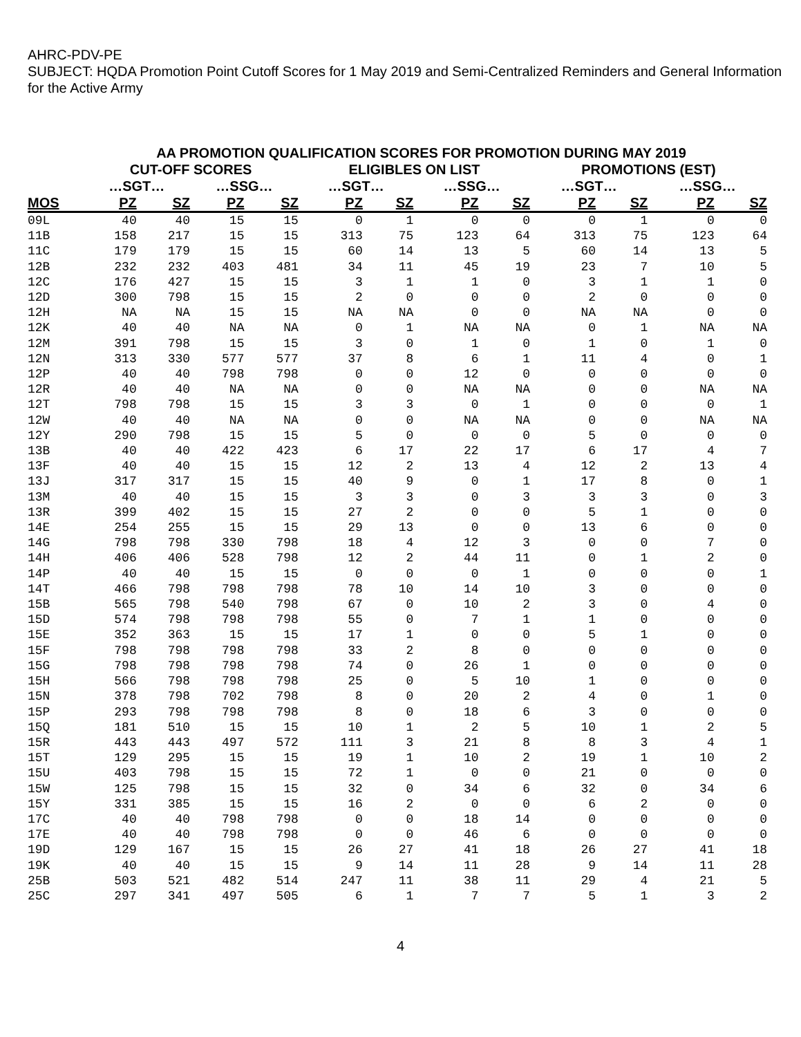AHRC-PDV-PE
SUBJECT: HQDA Promotion Point Cutoff Scores for 1 May 2019 and Semi-Centralized Reminders and General Information for the Active Army
AA PROMOTION QUALIFICATION SCORES FOR PROMOTION DURING MAY 2019
| | CUT-OFF SCORES | | | | ELIGIBLES ON LIST | | | | PROMOTIONS (EST) | | | |
| --- | --- | --- | --- | --- | --- | --- | --- | --- | --- | --- | --- | --- |
| | …SGT… | | …SSG… | | …SGT… | | …SSG… | | …SGT… | | …SSG… | |
| MOS | PZ | SZ | PZ | SZ | PZ | SZ | PZ | SZ | PZ | SZ | PZ | SZ |
| 09L | 40 | 40 | 15 | 15 | 0 | 1 | 0 | 0 | 0 | 1 | 0 | 0 |
| 11B | 158 | 217 | 15 | 15 | 313 | 75 | 123 | 64 | 313 | 75 | 123 | 64 |
| 11C | 179 | 179 | 15 | 15 | 60 | 14 | 13 | 5 | 60 | 14 | 13 | 5 |
| 12B | 232 | 232 | 403 | 481 | 34 | 11 | 45 | 19 | 23 | 7 | 10 | 5 |
| 12C | 176 | 427 | 15 | 15 | 3 | 1 | 1 | 0 | 3 | 1 | 1 | 0 |
| 12D | 300 | 798 | 15 | 15 | 2 | 0 | 0 | 0 | 2 | 0 | 0 | 0 |
| 12H | NA | NA | 15 | 15 | NA | NA | 0 | 0 | NA | NA | 0 | 0 |
| 12K | 40 | 40 | NA | NA | 0 | 1 | NA | NA | 0 | 1 | NA | NA |
| 12M | 391 | 798 | 15 | 15 | 3 | 0 | 1 | 0 | 1 | 0 | 1 | 0 |
| 12N | 313 | 330 | 577 | 577 | 37 | 8 | 6 | 1 | 11 | 4 | 0 | 1 |
| 12P | 40 | 40 | 798 | 798 | 0 | 0 | 12 | 0 | 0 | 0 | 0 | 0 |
| 12R | 40 | 40 | NA | NA | 0 | 0 | NA | NA | 0 | 0 | NA | NA |
| 12T | 798 | 798 | 15 | 15 | 3 | 3 | 0 | 1 | 0 | 0 | 0 | 1 |
| 12W | 40 | 40 | NA | NA | 0 | 0 | NA | NA | 0 | 0 | NA | NA |
| 12Y | 290 | 798 | 15 | 15 | 5 | 0 | 0 | 0 | 5 | 0 | 0 | 0 |
| 13B | 40 | 40 | 422 | 423 | 6 | 17 | 22 | 17 | 6 | 17 | 4 | 7 |
| 13F | 40 | 40 | 15 | 15 | 12 | 2 | 13 | 4 | 12 | 2 | 13 | 4 |
| 13J | 317 | 317 | 15 | 15 | 40 | 9 | 0 | 1 | 17 | 8 | 0 | 1 |
| 13M | 40 | 40 | 15 | 15 | 3 | 3 | 0 | 3 | 3 | 3 | 0 | 3 |
| 13R | 399 | 402 | 15 | 15 | 27 | 2 | 0 | 0 | 5 | 1 | 0 | 0 |
| 14E | 254 | 255 | 15 | 15 | 29 | 13 | 0 | 0 | 13 | 6 | 0 | 0 |
| 14G | 798 | 798 | 330 | 798 | 18 | 4 | 12 | 3 | 0 | 0 | 7 | 0 |
| 14H | 406 | 406 | 528 | 798 | 12 | 2 | 44 | 11 | 0 | 1 | 2 | 0 |
| 14P | 40 | 40 | 15 | 15 | 0 | 0 | 0 | 1 | 0 | 0 | 0 | 1 |
| 14T | 466 | 798 | 798 | 798 | 78 | 10 | 14 | 10 | 3 | 0 | 0 | 0 |
| 15B | 565 | 798 | 540 | 798 | 67 | 0 | 10 | 2 | 3 | 0 | 4 | 0 |
| 15D | 574 | 798 | 798 | 798 | 55 | 0 | 7 | 1 | 1 | 0 | 0 | 0 |
| 15E | 352 | 363 | 15 | 15 | 17 | 1 | 0 | 0 | 5 | 1 | 0 | 0 |
| 15F | 798 | 798 | 798 | 798 | 33 | 2 | 8 | 0 | 0 | 0 | 0 | 0 |
| 15G | 798 | 798 | 798 | 798 | 74 | 0 | 26 | 1 | 0 | 0 | 0 | 0 |
| 15H | 566 | 798 | 798 | 798 | 25 | 0 | 5 | 10 | 1 | 0 | 0 | 0 |
| 15N | 378 | 798 | 702 | 798 | 8 | 0 | 20 | 2 | 4 | 0 | 1 | 0 |
| 15P | 293 | 798 | 798 | 798 | 8 | 0 | 18 | 6 | 3 | 0 | 0 | 0 |
| 15Q | 181 | 510 | 15 | 15 | 10 | 1 | 2 | 5 | 10 | 1 | 2 | 5 |
| 15R | 443 | 443 | 497 | 572 | 111 | 3 | 21 | 8 | 8 | 3 | 4 | 1 |
| 15T | 129 | 295 | 15 | 15 | 19 | 1 | 10 | 2 | 19 | 1 | 10 | 2 |
| 15U | 403 | 798 | 15 | 15 | 72 | 1 | 0 | 0 | 21 | 0 | 0 | 0 |
| 15W | 125 | 798 | 15 | 15 | 32 | 0 | 34 | 6 | 32 | 0 | 34 | 6 |
| 15Y | 331 | 385 | 15 | 15 | 16 | 2 | 0 | 0 | 6 | 2 | 0 | 0 |
| 17C | 40 | 40 | 798 | 798 | 0 | 0 | 18 | 14 | 0 | 0 | 0 | 0 |
| 17E | 40 | 40 | 798 | 798 | 0 | 0 | 46 | 6 | 0 | 0 | 0 | 0 |
| 19D | 129 | 167 | 15 | 15 | 26 | 27 | 41 | 18 | 26 | 27 | 41 | 18 |
| 19K | 40 | 40 | 15 | 15 | 9 | 14 | 11 | 28 | 9 | 14 | 11 | 28 |
| 25B | 503 | 521 | 482 | 514 | 247 | 11 | 38 | 11 | 29 | 4 | 21 | 5 |
| 25C | 297 | 341 | 497 | 505 | 6 | 1 | 7 | 7 | 5 | 1 | 3 | 2 |
4